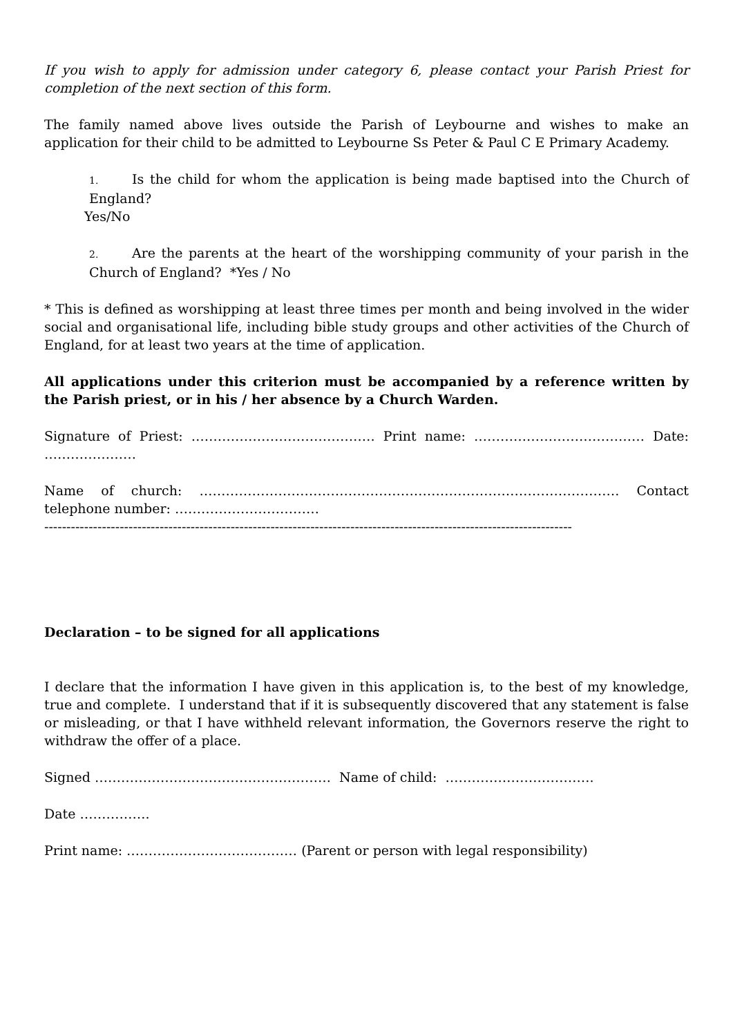If you wish to apply for admission under category 6, please contact your Parish Priest for completion of the next section of this form.
The family named above lives outside the Parish of Leybourne and wishes to make an application for their child to be admitted to Leybourne Ss Peter & Paul C E Primary Academy.
1. Is the child for whom the application is being made baptised into the Church of England?
Yes/No
2. Are the parents at the heart of the worshipping community of your parish in the Church of England? *Yes / No
* This is defined as worshipping at least three times per month and being involved in the wider social and organisational life, including bible study groups and other activities of the Church of England, for at least two years at the time of application.
All applications under this criterion must be accompanied by a reference written by the Parish priest, or in his / her absence by a Church Warden.
Signature of Priest: …………………………………… Print name: ………………………………… Date: …………………
Name of church: …………………………………………………………………………………… Contact telephone number: ……………………………
-----------------------------------------------------------------------------------------------------------------------
Declaration – to be signed for all applications
I declare that the information I have given in this application is, to the best of my knowledge, true and complete. I understand that if it is subsequently discovered that any statement is false or misleading, or that I have withheld relevant information, the Governors reserve the right to withdraw the offer of a place.
Signed ……………………………………………… Name of child: …………………………….
Date …………….
Print name: ………………………………… (Parent or person with legal responsibility)